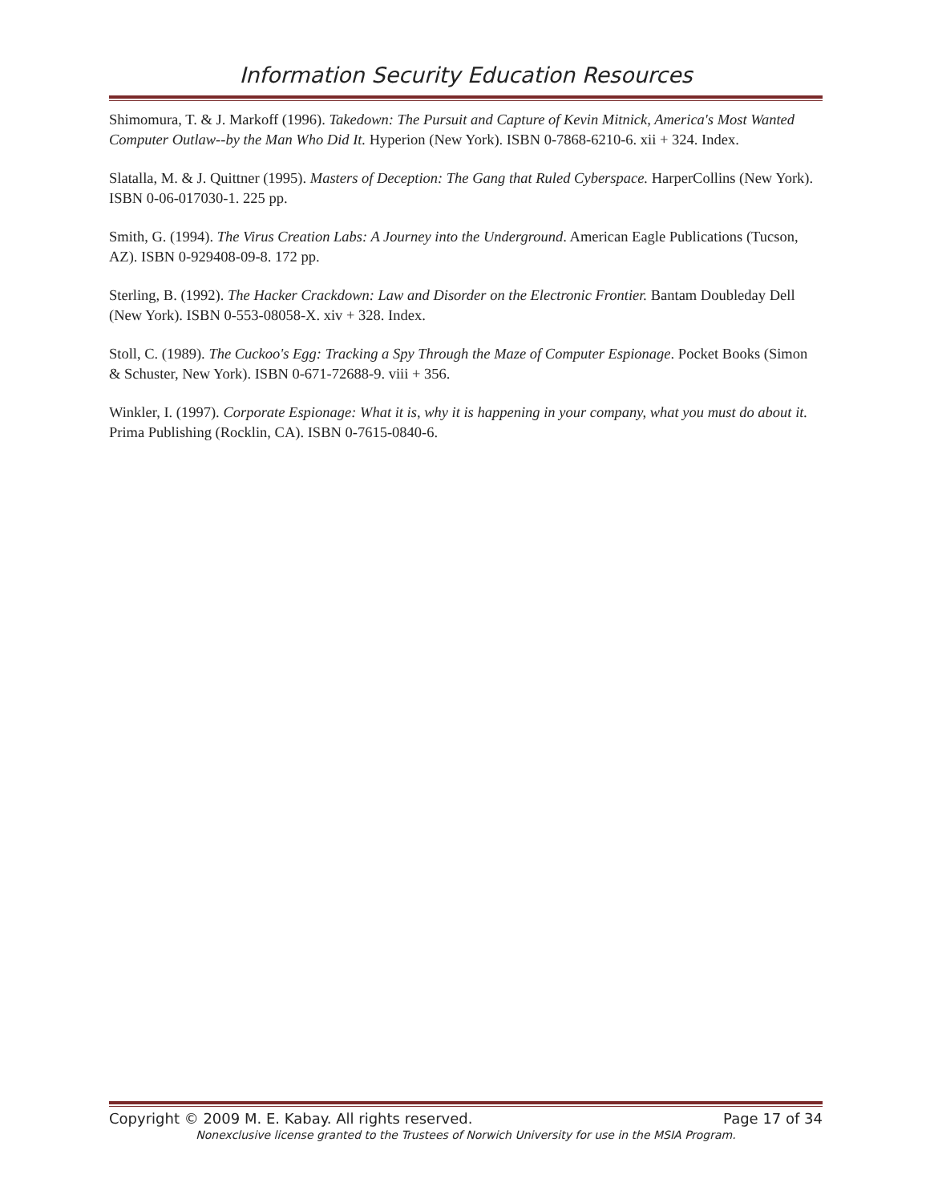Information Security Education Resources
Shimomura, T. & J. Markoff (1996). Takedown: The Pursuit and Capture of Kevin Mitnick, America's Most Wanted Computer Outlaw--by the Man Who Did It. Hyperion (New York). ISBN 0-7868-6210-6. xii + 324. Index.
Slatalla, M. & J. Quittner (1995). Masters of Deception: The Gang that Ruled Cyberspace. HarperCollins (New York). ISBN 0-06-017030-1. 225 pp.
Smith, G. (1994). The Virus Creation Labs: A Journey into the Underground. American Eagle Publications (Tucson, AZ). ISBN 0-929408-09-8. 172 pp.
Sterling, B. (1992). The Hacker Crackdown: Law and Disorder on the Electronic Frontier. Bantam Doubleday Dell (New York). ISBN 0-553-08058-X. xiv + 328. Index.
Stoll, C. (1989). The Cuckoo's Egg: Tracking a Spy Through the Maze of Computer Espionage. Pocket Books (Simon & Schuster, New York). ISBN 0-671-72688-9. viii + 356.
Winkler, I. (1997). Corporate Espionage: What it is, why it is happening in your company, what you must do about it. Prima Publishing (Rocklin, CA). ISBN 0-7615-0840-6.
Copyright © 2009 M. E. Kabay. All rights reserved. Page 17 of 34
Nonexclusive license granted to the Trustees of Norwich University for use in the MSIA Program.